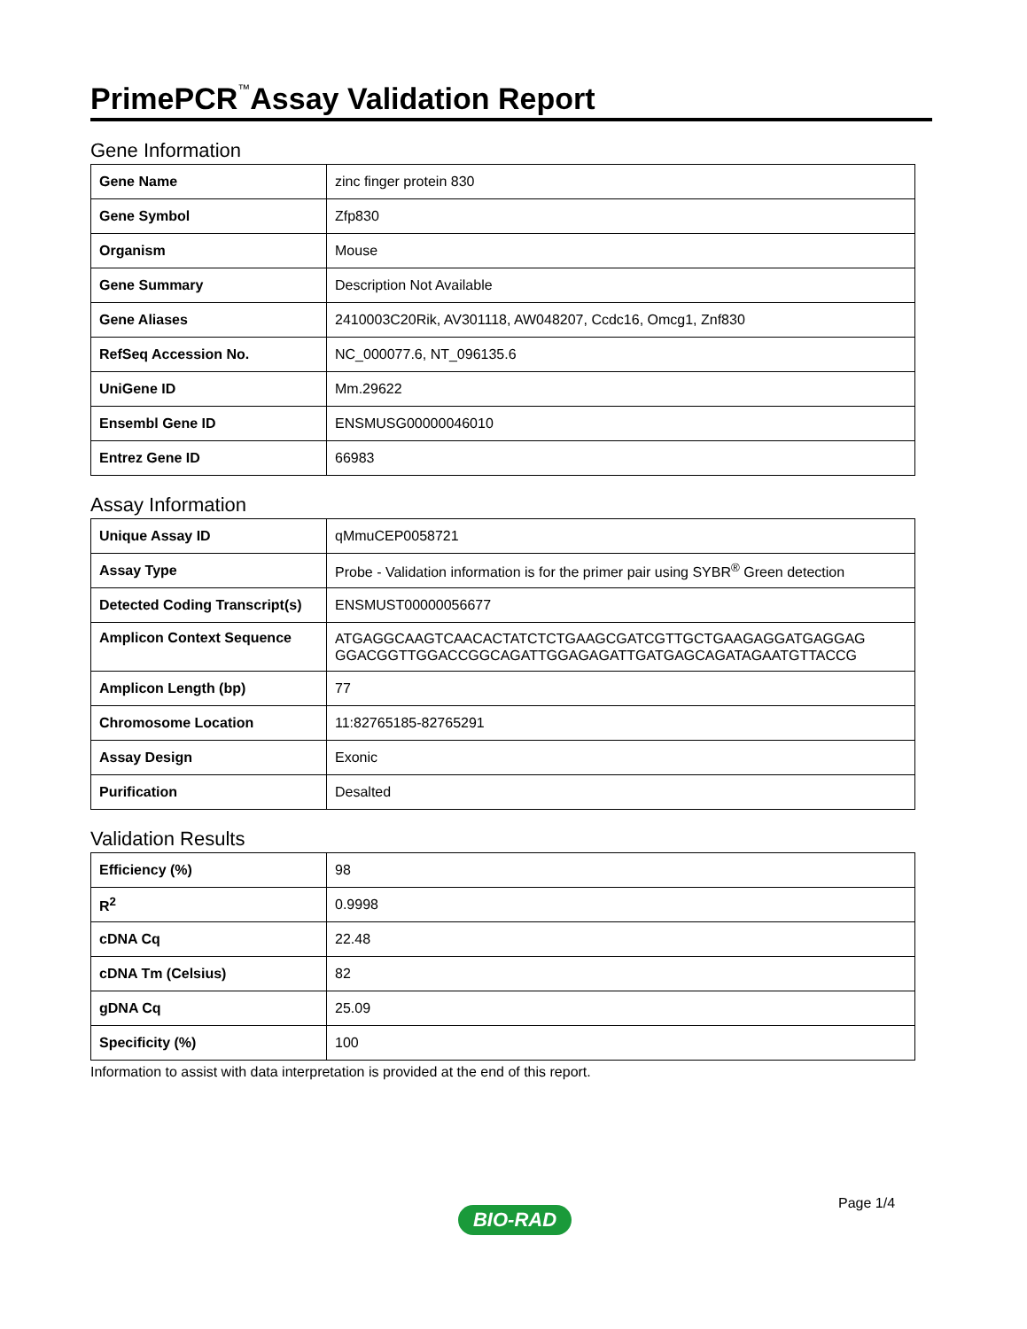PrimePCR<sup>™</sup>Assay Validation Report
Gene Information
| Gene Name | zinc finger protein 830 |
| Gene Symbol | Zfp830 |
| Organism | Mouse |
| Gene Summary | Description Not Available |
| Gene Aliases | 2410003C20Rik, AV301118, AW048207, Ccdc16, Omcg1, Znf830 |
| RefSeq Accession No. | NC_000077.6, NT_096135.6 |
| UniGene ID | Mm.29622 |
| Ensembl Gene ID | ENSMUSG00000046010 |
| Entrez Gene ID | 66983 |
Assay Information
| Unique Assay ID | qMmuCEP0058721 |
| Assay Type | Probe - Validation information is for the primer pair using SYBR<sup>®</sup> Green detection |
| Detected Coding Transcript(s) | ENSMUST00000056677 |
| Amplicon Context Sequence | ATGAGGCAAGTCAACACTATCTCTGAAGCGATCGTTGCTGAAGAGGATGAGGAG GGACGGTTGGACCGGCAGATTGGAGAGATTGATGAGCAGATAGAATGTTACCG |
| Amplicon Length (bp) | 77 |
| Chromosome Location | 11:82765185-82765291 |
| Assay Design | Exonic |
| Purification | Desalted |
Validation Results
| Efficiency (%) | 98 |
| R<sup>2</sup> | 0.9998 |
| cDNA Cq | 22.48 |
| cDNA Tm (Celsius) | 82 |
| gDNA Cq | 25.09 |
| Specificity (%) | 100 |
Information to assist with data interpretation is provided at the end of this report.
Page 1/4
BIO-RAD